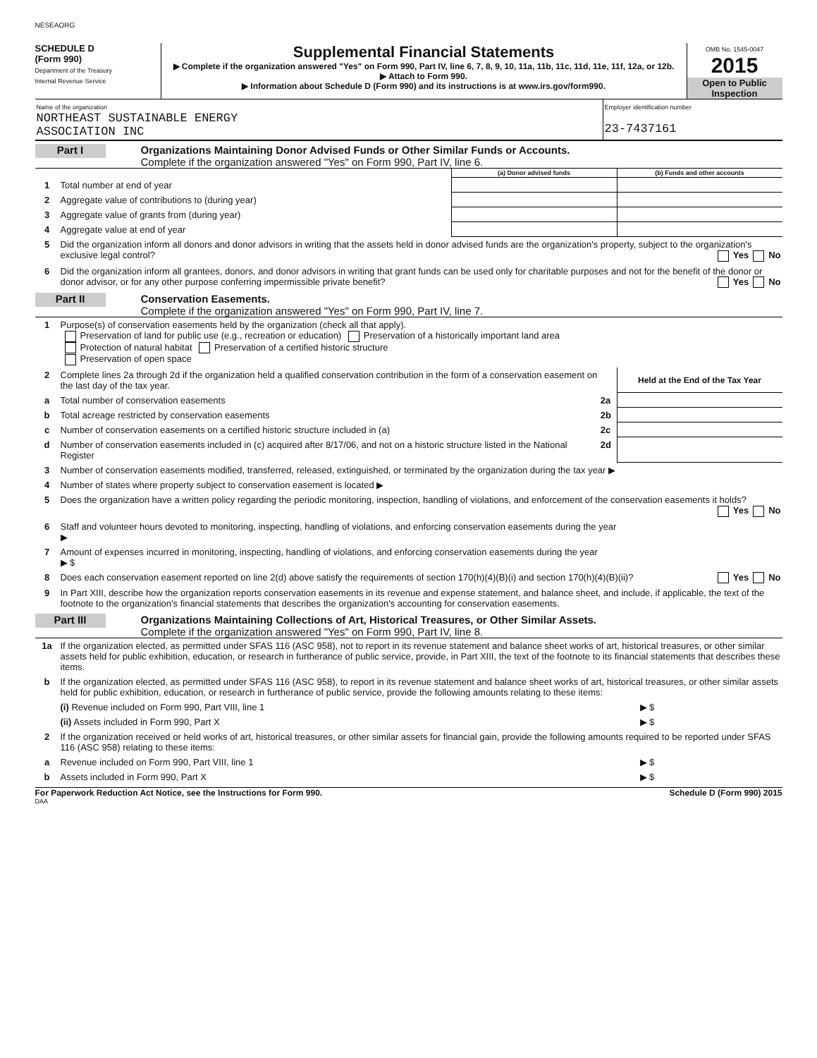NESEAORG
SCHEDULE D
(Form 990)
Department of the Treasury
Internal Revenue Service
Supplemental Financial Statements
▶ Complete if the organization answered "Yes" on Form 990, Part IV, line 6, 7, 8, 9, 10, 11a, 11b, 11c, 11d, 11e, 11f, 12a, or 12b.
▶ Attach to Form 990.
▶ Information about Schedule D (Form 990) and its instructions is at www.irs.gov/form990.
OMB No. 1545-0047
2015
Open to Public Inspection
Name of the organization
NORTHEAST SUSTAINABLE ENERGY
ASSOCIATION INC
Employer identification number
23-7437161
Part I
Organizations Maintaining Donor Advised Funds or Other Similar Funds or Accounts.
Complete if the organization answered "Yes" on Form 990, Part IV, line 6.
| | | (a) Donor advised funds | (b) Funds and other accounts |
| 1 | Total number at end of year | | |
| 2 | Aggregate value of contributions to (during year) | | |
| 3 | Aggregate value of grants from (during year) | | |
| 4 | Aggregate value at end of year | | |
| 5 | Did the organization inform all donors and donor advisors in writing that the assets held in donor advised funds are the organization's property, subject to the organization's exclusive legal control? Yes No | | |
| 6 | Did the organization inform all grantees, donors, and donor advisors in writing that grant funds can be used only for charitable purposes and not for the benefit of the donor or donor advisor, or for any other purpose conferring impermissible private benefit? Yes No | | |
Part II
Conservation Easements.
Complete if the organization answered "Yes" on Form 990, Part IV, line 7.
| 1 | Purpose(s) of conservation easements held by the organization (check all that apply). Preservation of land for public use (e.g., recreation or education) Preservation of a historically important land area Protection of natural habitat Preservation of a certified historic structure Preservation of open space | | |
| 2 | Complete lines 2a through 2d if the organization held a qualified conservation contribution in the form of a conservation easement on the last day of the tax year. | | Held at the End of the Tax Year |
| a | Total number of conservation easements | 2a | |
| b | Total acreage restricted by conservation easements | 2b | |
| c | Number of conservation easements on a certified historic structure included in (a) | 2c | |
| d | Number of conservation easements included in (c) acquired after 8/17/06, and not on a historic structure listed in the National Register | 2d | |
| 3 | Number of conservation easements modified, transferred, released, extinguished, or terminated by the organization during the tax year ▶ | | |
| 4 | Number of states where property subject to conservation easement is located ▶ | | |
| 5 | Does the organization have a written policy regarding the periodic monitoring, inspection, handling of violations, and enforcement of the conservation easements it holds? Yes No | | |
| 6 | Staff and volunteer hours devoted to monitoring, inspecting, handling of violations, and enforcing conservation easements during the year ▶ | | |
| 7 | Amount of expenses incurred in monitoring, inspecting, handling of violations, and enforcing conservation easements during the year ▶ $ | | |
| 8 | Does each conservation easement reported on line 2(d) above satisfy the requirements of section 170(h)(4)(B)(i) and section 170(h)(4)(B)(ii)? Yes No | | |
| 9 | In Part XIII, describe how the organization reports conservation easements in its revenue and expense statement, and balance sheet, and include, if applicable, the text of the footnote to the organization's financial statements that describes the organization's accounting for conservation easements. | | |
Part III
Organizations Maintaining Collections of Art, Historical Treasures, or Other Similar Assets.
Complete if the organization answered "Yes" on Form 990, Part IV, line 8.
| 1a | If the organization elected, as permitted under SFAS 116 (ASC 958), not to report in its revenue statement and balance sheet works of art, historical treasures, or other similar assets held for public exhibition, education, or research in furtherance of public service, provide, in Part XIII, the text of the footnote to its financial statements that describes these items. | |
| b | If the organization elected, as permitted under SFAS 116 (ASC 958), to report in its revenue statement and balance sheet works of art, historical treasures, or other similar assets held for public exhibition, education, or research in furtherance of public service, provide the following amounts relating to these items: | |
| | (i) Revenue included on Form 990, Part VIII, line 1 | ▶ $ |
| | (ii) Assets included in Form 990, Part X | ▶ $ |
| 2 | If the organization received or held works of art, historical treasures, or other similar assets for financial gain, provide the following amounts required to be reported under SFAS 116 (ASC 958) relating to these items: | |
| a | Revenue included on Form 990, Part VIII, line 1 | ▶ $ |
| b | Assets included in Form 990, Part X | ▶ $ |
For Paperwork Reduction Act Notice, see the Instructions for Form 990. Schedule D (Form 990) 2015
DAA